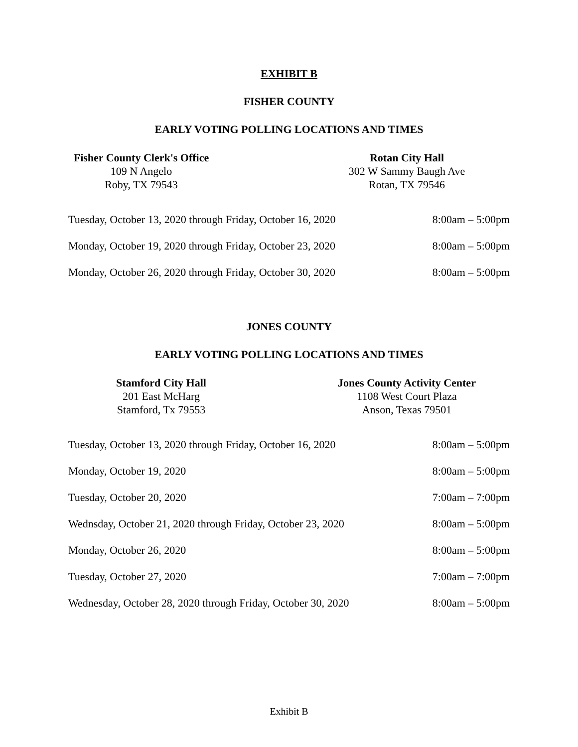EXHIBIT B
FISHER COUNTY
EARLY VOTING POLLING LOCATIONS AND TIMES
Fisher County Clerk's Office
109 N Angelo
Roby, TX 79543
Rotan City Hall
302 W Sammy Baugh Ave
Rotan, TX 79546
| Tuesday, October 13, 2020 through Friday, October 16, 2020 | 8:00am – 5:00pm |
| Monday, October 19, 2020 through Friday, October 23, 2020 | 8:00am – 5:00pm |
| Monday, October 26, 2020 through Friday, October 30, 2020 | 8:00am – 5:00pm |
JONES COUNTY
EARLY VOTING POLLING LOCATIONS AND TIMES
Stamford City Hall
201 East McHarg
Stamford, Tx 79553
Jones County Activity Center
1108 West Court Plaza
Anson, Texas 79501
| Tuesday, October 13, 2020 through Friday, October 16, 2020 | 8:00am – 5:00pm |
| Monday, October 19, 2020 | 8:00am – 5:00pm |
| Tuesday, October 20, 2020 | 7:00am – 7:00pm |
| Wednsday, October 21, 2020 through Friday, October 23, 2020 | 8:00am – 5:00pm |
| Monday, October 26, 2020 | 8:00am – 5:00pm |
| Tuesday, October 27, 2020 | 7:00am – 7:00pm |
| Wednesday, October 28, 2020 through Friday, October 30, 2020 | 8:00am – 5:00pm |
Exhibit B